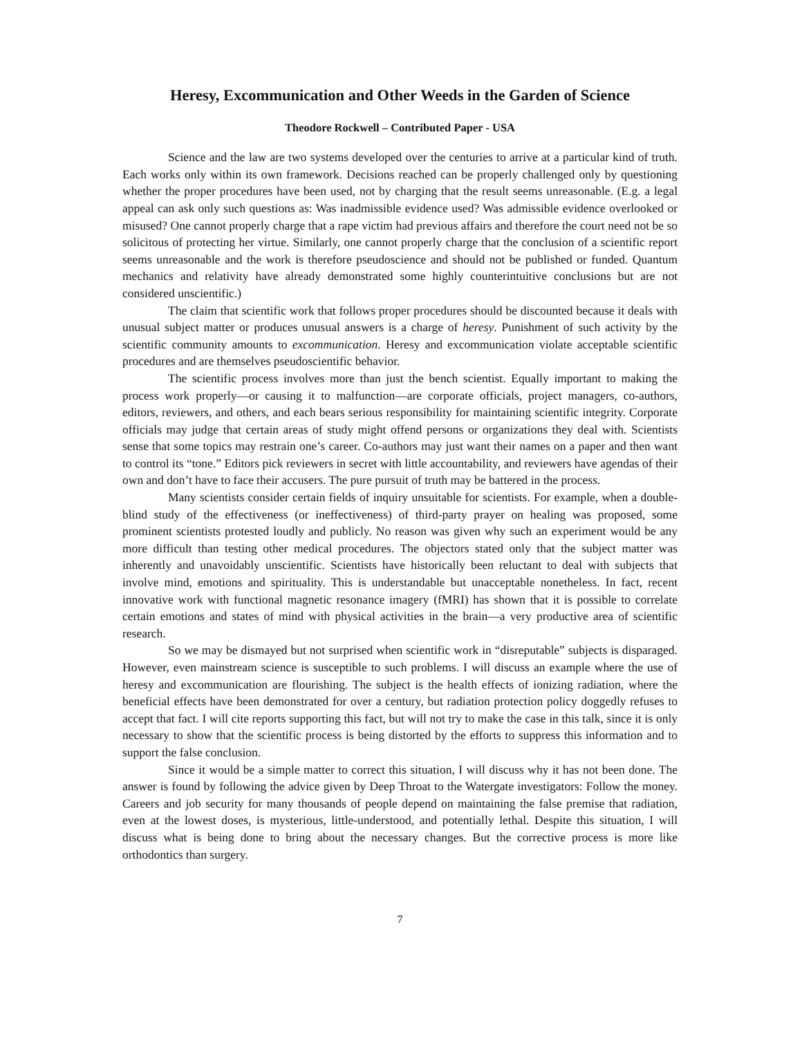Heresy, Excommunication and Other Weeds in the Garden of Science
Theodore Rockwell – Contributed Paper - USA
Science and the law are two systems developed over the centuries to arrive at a particular kind of truth. Each works only within its own framework. Decisions reached can be properly challenged only by questioning whether the proper procedures have been used, not by charging that the result seems unreasonable. (E.g. a legal appeal can ask only such questions as: Was inadmissible evidence used? Was admissible evidence overlooked or misused? One cannot properly charge that a rape victim had previous affairs and therefore the court need not be so solicitous of protecting her virtue. Similarly, one cannot properly charge that the conclusion of a scientific report seems unreasonable and the work is therefore pseudoscience and should not be published or funded. Quantum mechanics and relativity have already demonstrated some highly counterintuitive conclusions but are not considered unscientific.)
The claim that scientific work that follows proper procedures should be discounted because it deals with unusual subject matter or produces unusual answers is a charge of heresy. Punishment of such activity by the scientific community amounts to excommunication. Heresy and excommunication violate acceptable scientific procedures and are themselves pseudoscientific behavior.
The scientific process involves more than just the bench scientist. Equally important to making the process work properly—or causing it to malfunction—are corporate officials, project managers, co-authors, editors, reviewers, and others, and each bears serious responsibility for maintaining scientific integrity. Corporate officials may judge that certain areas of study might offend persons or organizations they deal with. Scientists sense that some topics may restrain one’s career. Co-authors may just want their names on a paper and then want to control its “tone.” Editors pick reviewers in secret with little accountability, and reviewers have agendas of their own and don’t have to face their accusers. The pure pursuit of truth may be battered in the process.
Many scientists consider certain fields of inquiry unsuitable for scientists. For example, when a double-blind study of the effectiveness (or ineffectiveness) of third-party prayer on healing was proposed, some prominent scientists protested loudly and publicly. No reason was given why such an experiment would be any more difficult than testing other medical procedures. The objectors stated only that the subject matter was inherently and unavoidably unscientific. Scientists have historically been reluctant to deal with subjects that involve mind, emotions and spirituality. This is understandable but unacceptable nonetheless. In fact, recent innovative work with functional magnetic resonance imagery (fMRI) has shown that it is possible to correlate certain emotions and states of mind with physical activities in the brain—a very productive area of scientific research.
So we may be dismayed but not surprised when scientific work in “disreputable” subjects is disparaged. However, even mainstream science is susceptible to such problems. I will discuss an example where the use of heresy and excommunication are flourishing. The subject is the health effects of ionizing radiation, where the beneficial effects have been demonstrated for over a century, but radiation protection policy doggedly refuses to accept that fact. I will cite reports supporting this fact, but will not try to make the case in this talk, since it is only necessary to show that the scientific process is being distorted by the efforts to suppress this information and to support the false conclusion.
Since it would be a simple matter to correct this situation, I will discuss why it has not been done. The answer is found by following the advice given by Deep Throat to the Watergate investigators: Follow the money. Careers and job security for many thousands of people depend on maintaining the false premise that radiation, even at the lowest doses, is mysterious, little-understood, and potentially lethal. Despite this situation, I will discuss what is being done to bring about the necessary changes. But the corrective process is more like orthodontics than surgery.
7